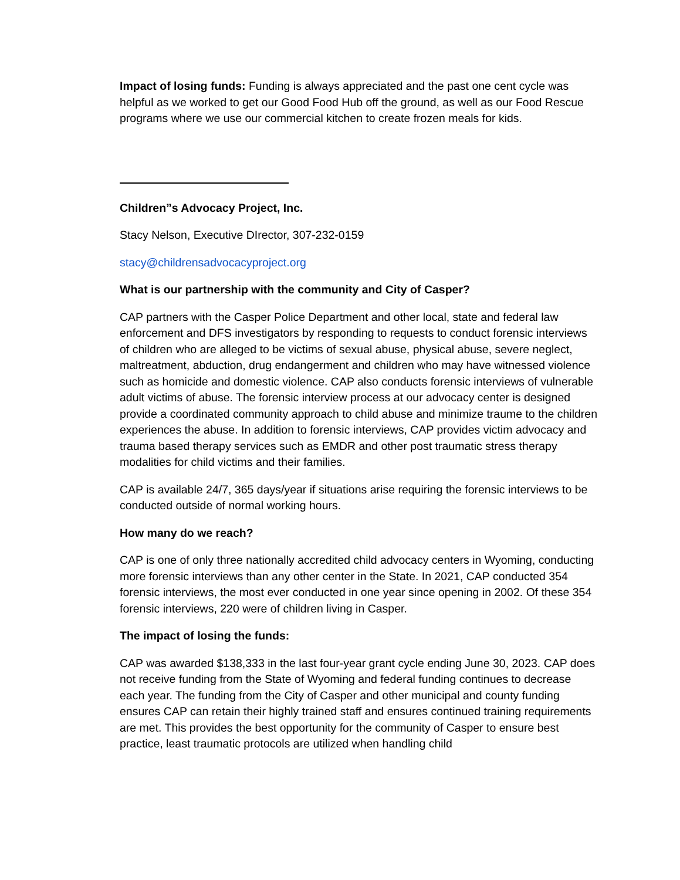Impact of losing funds: Funding is always appreciated and the past one cent cycle was helpful as we worked to get our Good Food Hub off the ground, as well as our Food Rescue programs where we use our commercial kitchen to create frozen meals for kids.
Children”s Advocacy Project, Inc.
Stacy Nelson, Executive DIrector, 307-232-0159
stacy@childrensadvocacyproject.org
What is our partnership with the community and City of Casper?
CAP partners with the Casper Police Department and other local, state and federal law enforcement and DFS investigators by responding to requests to conduct forensic interviews of children who are alleged to be victims of sexual abuse, physical abuse, severe neglect, maltreatment, abduction, drug endangerment and children who may have witnessed violence such as homicide and domestic violence. CAP also conducts forensic interviews of vulnerable adult victims of abuse. The forensic interview process at our advocacy center is designed provide a coordinated community approach to child abuse and minimize traume to the children experiences the abuse. In addition to forensic interviews, CAP provides victim advocacy and trauma based therapy services such as EMDR and other post traumatic stress therapy modalities for child victims and their families.
CAP is available 24/7, 365 days/year if situations arise requiring the forensic interviews to be conducted outside of normal working hours.
How many do we reach?
CAP is one of only three nationally accredited child advocacy centers in Wyoming, conducting more forensic interviews than any other center in the State. In 2021, CAP conducted 354 forensic interviews, the most ever conducted in one year since opening in 2002. Of these 354 forensic interviews, 220 were of children living in Casper.
The impact of losing the funds:
CAP was awarded $138,333 in the last four-year grant cycle ending June 30, 2023. CAP does not receive funding from the State of Wyoming and federal funding continues to decrease each year. The funding from the City of Casper and other municipal and county funding ensures CAP can retain their highly trained staff and ensures continued training requirements are met. This provides the best opportunity for the community of Casper to ensure best practice, least traumatic protocols are utilized when handling child